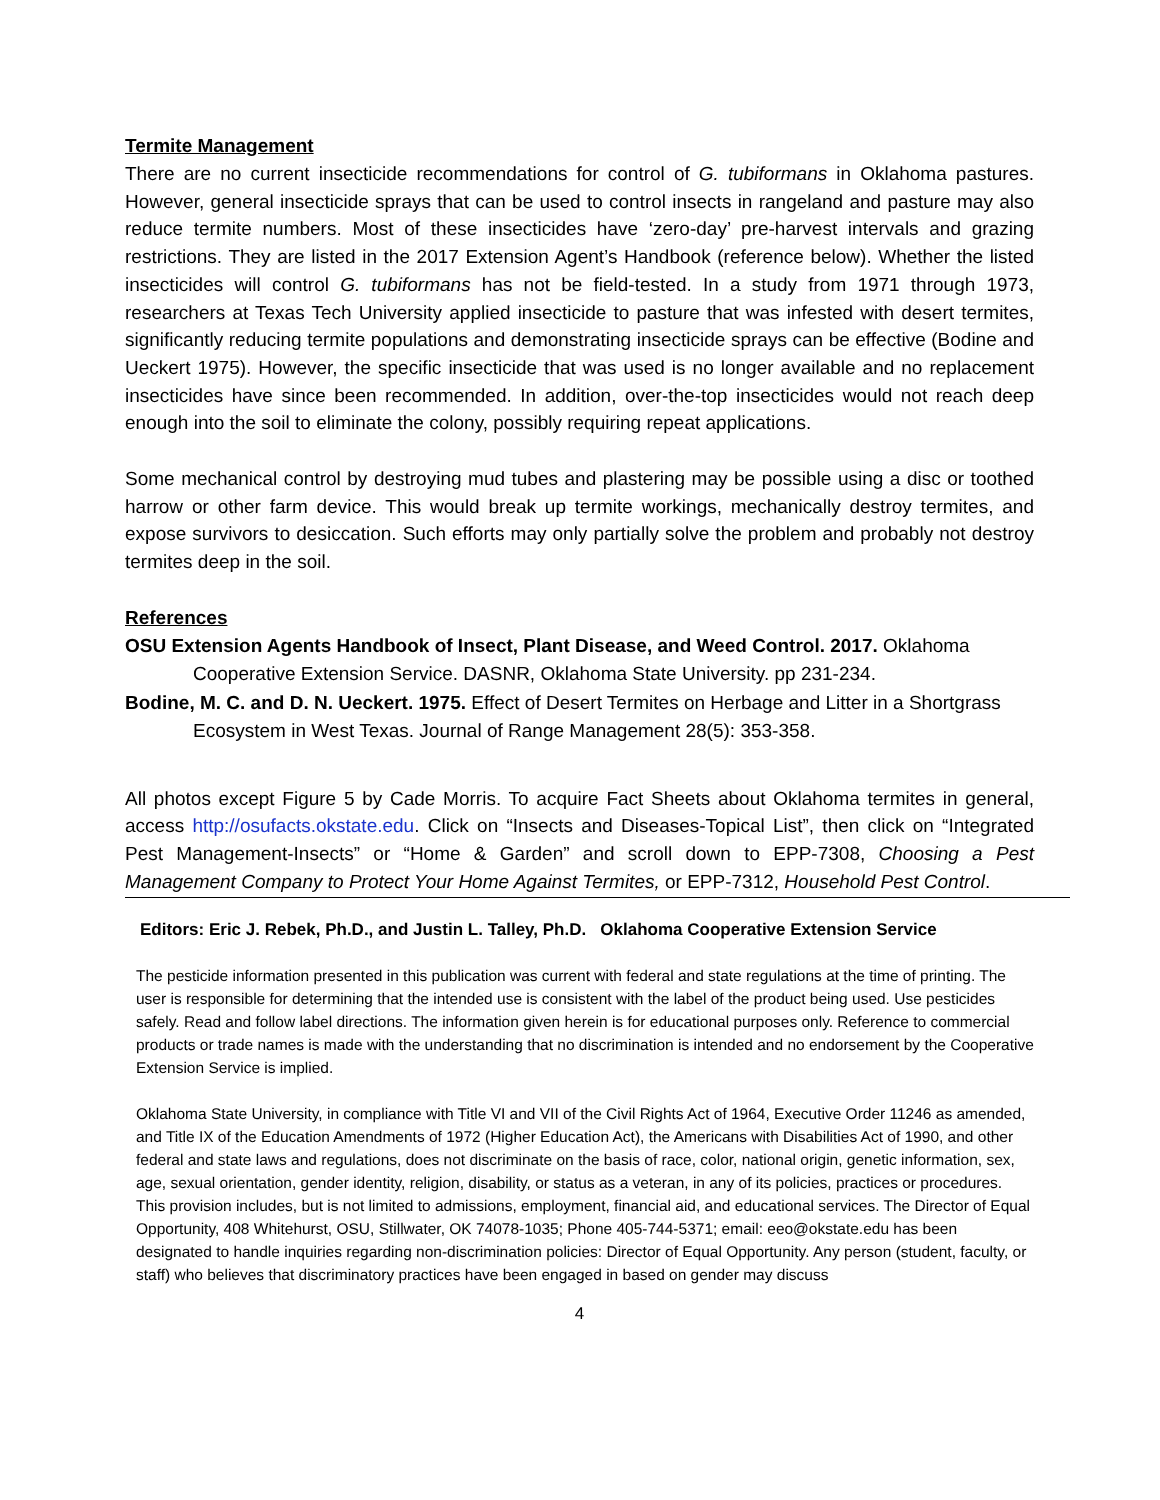Termite Management
There are no current insecticide recommendations for control of G. tubiformans in Oklahoma pastures. However, general insecticide sprays that can be used to control insects in rangeland and pasture may also reduce termite numbers. Most of these insecticides have ‘zero-day’ pre-harvest intervals and grazing restrictions. They are listed in the 2017 Extension Agent’s Handbook (reference below). Whether the listed insecticides will control G. tubiformans has not be field-tested. In a study from 1971 through 1973, researchers at Texas Tech University applied insecticide to pasture that was infested with desert termites, significantly reducing termite populations and demonstrating insecticide sprays can be effective (Bodine and Ueckert 1975). However, the specific insecticide that was used is no longer available and no replacement insecticides have since been recommended. In addition, over-the-top insecticides would not reach deep enough into the soil to eliminate the colony, possibly requiring repeat applications.
Some mechanical control by destroying mud tubes and plastering may be possible using a disc or toothed harrow or other farm device. This would break up termite workings, mechanically destroy termites, and expose survivors to desiccation. Such efforts may only partially solve the problem and probably not destroy termites deep in the soil.
References
OSU Extension Agents Handbook of Insect, Plant Disease, and Weed Control. 2017. Oklahoma Cooperative Extension Service. DASNR, Oklahoma State University. pp 231-234.
Bodine, M. C. and D. N. Ueckert. 1975. Effect of Desert Termites on Herbage and Litter in a Shortgrass Ecosystem in West Texas. Journal of Range Management 28(5): 353-358.
All photos except Figure 5 by Cade Morris. To acquire Fact Sheets about Oklahoma termites in general, access http://osufacts.okstate.edu. Click on “Insects and Diseases-Topical List”, then click on “Integrated Pest Management-Insects” or “Home & Garden” and scroll down to EPP-7308, Choosing a Pest Management Company to Protect Your Home Against Termites, or EPP-7312, Household Pest Control.
Editors: Eric J. Rebek, Ph.D., and Justin L. Talley, Ph.D. Oklahoma Cooperative Extension Service
The pesticide information presented in this publication was current with federal and state regulations at the time of printing. The user is responsible for determining that the intended use is consistent with the label of the product being used. Use pesticides safely. Read and follow label directions. The information given herein is for educational purposes only. Reference to commercial products or trade names is made with the understanding that no discrimination is intended and no endorsement by the Cooperative Extension Service is implied.
Oklahoma State University, in compliance with Title VI and VII of the Civil Rights Act of 1964, Executive Order 11246 as amended, and Title IX of the Education Amendments of 1972 (Higher Education Act), the Americans with Disabilities Act of 1990, and other federal and state laws and regulations, does not discriminate on the basis of race, color, national origin, genetic information, sex, age, sexual orientation, gender identity, religion, disability, or status as a veteran, in any of its policies, practices or procedures. This provision includes, but is not limited to admissions, employment, financial aid, and educational services. The Director of Equal Opportunity, 408 Whitehurst, OSU, Stillwater, OK 74078-1035; Phone 405-744-5371; email: eeo@okstate.edu has been designated to handle inquiries regarding non-discrimination policies: Director of Equal Opportunity. Any person (student, faculty, or staff) who believes that discriminatory practices have been engaged in based on gender may discuss
4